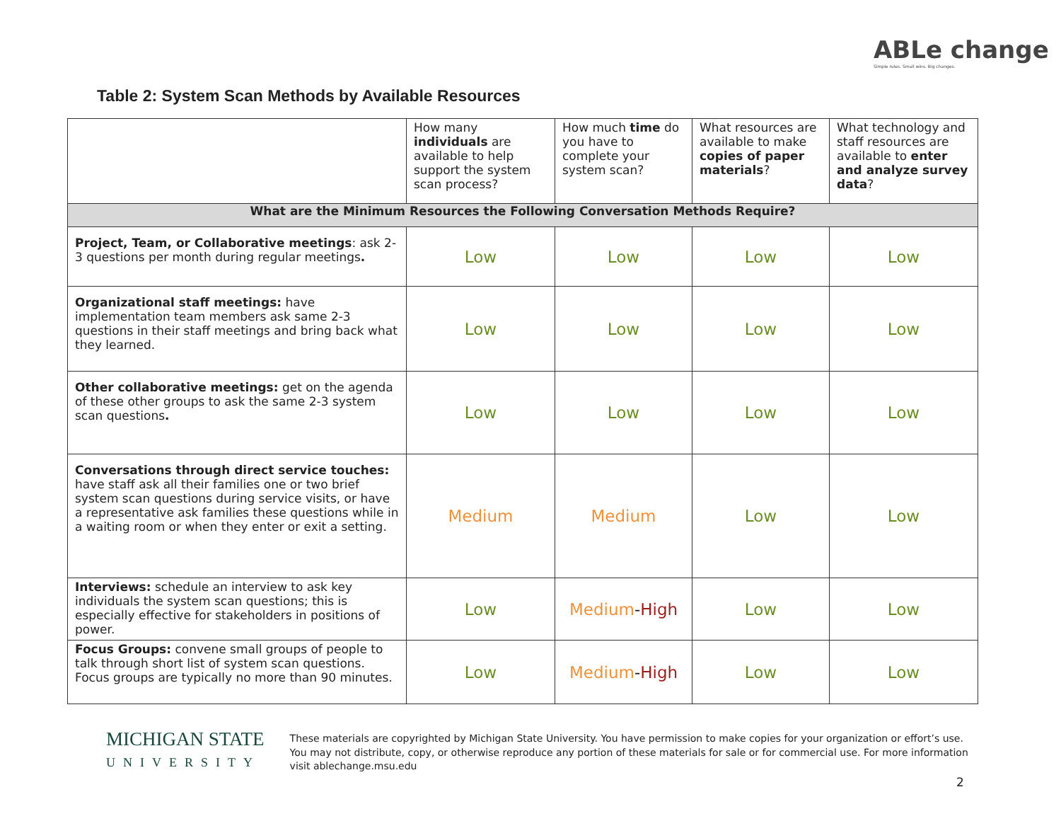ABLe change
Simple rules. Small wins. Big changes.
Table 2: System Scan Methods by Available Resources
| | How many individuals are available to help support the system scan process? | How much time do you have to complete your system scan? | What resources are available to make copies of paper materials ? | What technology and staff resources are available to enter and analyze survey data ? |
| --- | --- | --- | --- | --- |
| What are the Minimum Resources the Following Conversation Methods Require? | | | | |
| Project, Team, or Collaborative meetings : ask 2-3 questions per month during regular meetings . | Low | Low | Low | Low |
| Organizational staff meetings: have implementation team members ask same 2-3 questions in their staff meetings and bring back what they learned. | Low | Low | Low | Low |
| Other collaborative meetings: get on the agenda of these other groups to ask the same 2-3 system scan questions . | Low | Low | Low | Low |
| Conversations through direct service touches: have staff ask all their families one or two brief system scan questions during service visits, or have a representative ask families these questions while in a waiting room or when they enter or exit a setting. | Medium | Medium | Low | Low |
| Interviews: schedule an interview to ask key individuals the system scan questions; this is especially effective for stakeholders in positions of power. | Low | Medium - High | Low | Low |
| Focus Groups: convene small groups of people to talk through short list of system scan questions. Focus groups are typically no more than 90 minutes. | Low | Medium - High | Low | Low |
MICHIGAN STATE
UNIVERSITY
These materials are copyrighted by Michigan State University. You have permission to make copies for your organization or effort’s use. You may not distribute, copy, or otherwise reproduce any portion of these materials for sale or for commercial use. For more information visit ablechange.msu.edu
2